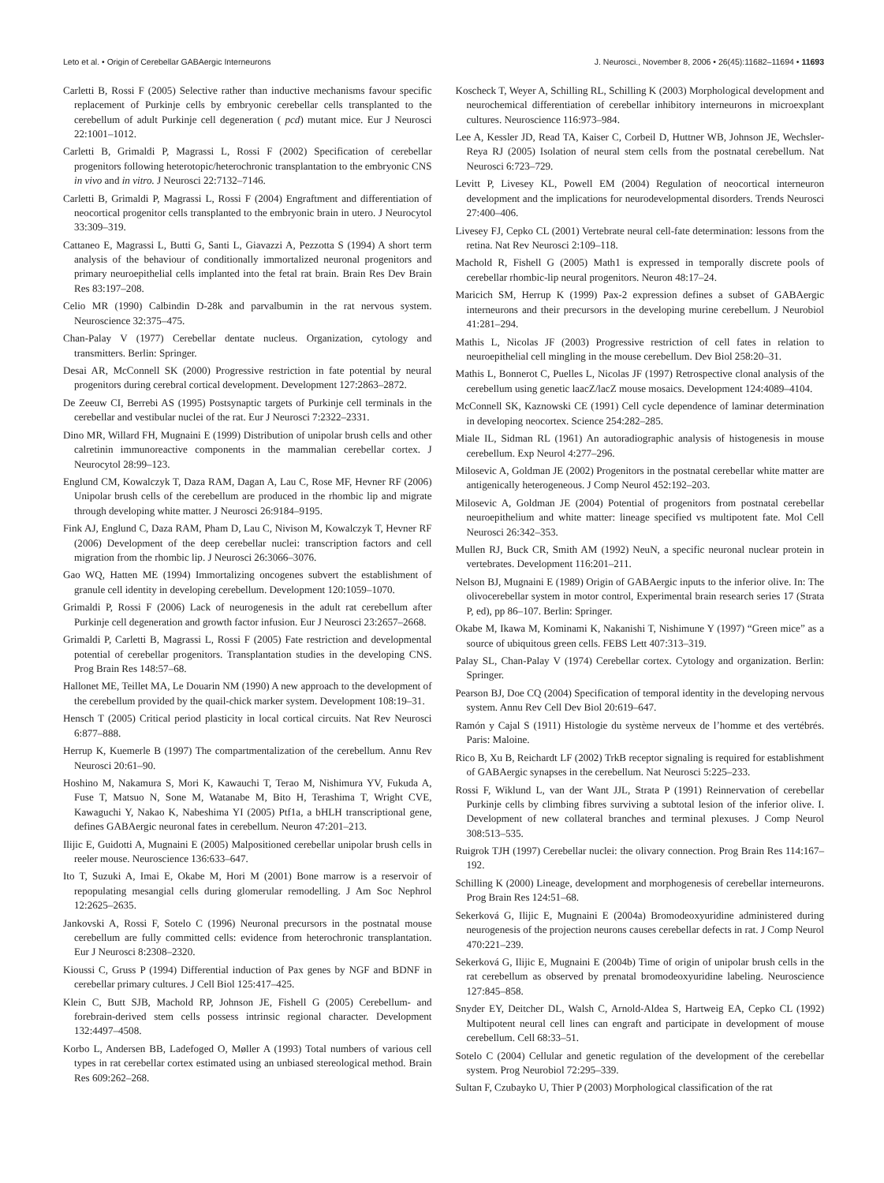Leto et al. • Origin of Cerebellar GABAergic Interneurons J. Neurosci., November 8, 2006 • 26(45):11682–11694 • 11693
Carletti B, Rossi F (2005) Selective rather than inductive mechanisms favour specific replacement of Purkinje cells by embryonic cerebellar cells transplanted to the cerebellum of adult Purkinje cell degeneration ( pcd) mutant mice. Eur J Neurosci 22:1001–1012.
Carletti B, Grimaldi P, Magrassi L, Rossi F (2002) Specification of cerebellar progenitors following heterotopic/heterochronic transplantation to the embryonic CNS in vivo and in vitro. J Neurosci 22:7132–7146.
Carletti B, Grimaldi P, Magrassi L, Rossi F (2004) Engraftment and differentiation of neocortical progenitor cells transplanted to the embryonic brain in utero. J Neurocytol 33:309–319.
Cattaneo E, Magrassi L, Butti G, Santi L, Giavazzi A, Pezzotta S (1994) A short term analysis of the behaviour of conditionally immortalized neuronal progenitors and primary neuroepithelial cells implanted into the fetal rat brain. Brain Res Dev Brain Res 83:197–208.
Celio MR (1990) Calbindin D-28k and parvalbumin in the rat nervous system. Neuroscience 32:375–475.
Chan-Palay V (1977) Cerebellar dentate nucleus. Organization, cytology and transmitters. Berlin: Springer.
Desai AR, McConnell SK (2000) Progressive restriction in fate potential by neural progenitors during cerebral cortical development. Development 127:2863–2872.
De Zeeuw CI, Berrebi AS (1995) Postsynaptic targets of Purkinje cell terminals in the cerebellar and vestibular nuclei of the rat. Eur J Neurosci 7:2322–2331.
Dino MR, Willard FH, Mugnaini E (1999) Distribution of unipolar brush cells and other calretinin immunoreactive components in the mammalian cerebellar cortex. J Neurocytol 28:99–123.
Englund CM, Kowalczyk T, Daza RAM, Dagan A, Lau C, Rose MF, Hevner RF (2006) Unipolar brush cells of the cerebellum are produced in the rhombic lip and migrate through developing white matter. J Neurosci 26:9184–9195.
Fink AJ, Englund C, Daza RAM, Pham D, Lau C, Nivison M, Kowalczyk T, Hevner RF (2006) Development of the deep cerebellar nuclei: transcription factors and cell migration from the rhombic lip. J Neurosci 26:3066–3076.
Gao WQ, Hatten ME (1994) Immortalizing oncogenes subvert the establishment of granule cell identity in developing cerebellum. Development 120:1059–1070.
Grimaldi P, Rossi F (2006) Lack of neurogenesis in the adult rat cerebellum after Purkinje cell degeneration and growth factor infusion. Eur J Neurosci 23:2657–2668.
Grimaldi P, Carletti B, Magrassi L, Rossi F (2005) Fate restriction and developmental potential of cerebellar progenitors. Transplantation studies in the developing CNS. Prog Brain Res 148:57–68.
Hallonet ME, Teillet MA, Le Douarin NM (1990) A new approach to the development of the cerebellum provided by the quail-chick marker system. Development 108:19–31.
Hensch T (2005) Critical period plasticity in local cortical circuits. Nat Rev Neurosci 6:877–888.
Herrup K, Kuemerle B (1997) The compartmentalization of the cerebellum. Annu Rev Neurosci 20:61–90.
Hoshino M, Nakamura S, Mori K, Kawauchi T, Terao M, Nishimura YV, Fukuda A, Fuse T, Matsuo N, Sone M, Watanabe M, Bito H, Terashima T, Wright CVE, Kawaguchi Y, Nakao K, Nabeshima YI (2005) Ptf1a, a bHLH transcriptional gene, defines GABAergic neuronal fates in cerebellum. Neuron 47:201–213.
Ilijic E, Guidotti A, Mugnaini E (2005) Malpositioned cerebellar unipolar brush cells in reeler mouse. Neuroscience 136:633–647.
Ito T, Suzuki A, Imai E, Okabe M, Hori M (2001) Bone marrow is a reservoir of repopulating mesangial cells during glomerular remodelling. J Am Soc Nephrol 12:2625–2635.
Jankovski A, Rossi F, Sotelo C (1996) Neuronal precursors in the postnatal mouse cerebellum are fully committed cells: evidence from heterochronic transplantation. Eur J Neurosci 8:2308–2320.
Kioussi C, Gruss P (1994) Differential induction of Pax genes by NGF and BDNF in cerebellar primary cultures. J Cell Biol 125:417–425.
Klein C, Butt SJB, Machold RP, Johnson JE, Fishell G (2005) Cerebellum- and forebrain-derived stem cells possess intrinsic regional character. Development 132:4497–4508.
Korbo L, Andersen BB, Ladefoged O, Møller A (1993) Total numbers of various cell types in rat cerebellar cortex estimated using an unbiased stereological method. Brain Res 609:262–268.
Koscheck T, Weyer A, Schilling RL, Schilling K (2003) Morphological development and neurochemical differentiation of cerebellar inhibitory interneurons in microexplant cultures. Neuroscience 116:973–984.
Lee A, Kessler JD, Read TA, Kaiser C, Corbeil D, Huttner WB, Johnson JE, Wechsler-Reya RJ (2005) Isolation of neural stem cells from the postnatal cerebellum. Nat Neurosci 6:723–729.
Levitt P, Livesey KL, Powell EM (2004) Regulation of neocortical interneuron development and the implications for neurodevelopmental disorders. Trends Neurosci 27:400–406.
Livesey FJ, Cepko CL (2001) Vertebrate neural cell-fate determination: lessons from the retina. Nat Rev Neurosci 2:109–118.
Machold R, Fishell G (2005) Math1 is expressed in temporally discrete pools of cerebellar rhombic-lip neural progenitors. Neuron 48:17–24.
Maricich SM, Herrup K (1999) Pax-2 expression defines a subset of GABAergic interneurons and their precursors in the developing murine cerebellum. J Neurobiol 41:281–294.
Mathis L, Nicolas JF (2003) Progressive restriction of cell fates in relation to neuroepithelial cell mingling in the mouse cerebellum. Dev Biol 258:20–31.
Mathis L, Bonnerot C, Puelles L, Nicolas JF (1997) Retrospective clonal analysis of the cerebellum using genetic laacZ/lacZ mouse mosaics. Development 124:4089–4104.
McConnell SK, Kaznowski CE (1991) Cell cycle dependence of laminar determination in developing neocortex. Science 254:282–285.
Miale IL, Sidman RL (1961) An autoradiographic analysis of histogenesis in mouse cerebellum. Exp Neurol 4:277–296.
Milosevic A, Goldman JE (2002) Progenitors in the postnatal cerebellar white matter are antigenically heterogeneous. J Comp Neurol 452:192–203.
Milosevic A, Goldman JE (2004) Potential of progenitors from postnatal cerebellar neuroepithelium and white matter: lineage specified vs multipotent fate. Mol Cell Neurosci 26:342–353.
Mullen RJ, Buck CR, Smith AM (1992) NeuN, a specific neuronal nuclear protein in vertebrates. Development 116:201–211.
Nelson BJ, Mugnaini E (1989) Origin of GABAergic inputs to the inferior olive. In: The olivocerebellar system in motor control, Experimental brain research series 17 (Strata P, ed), pp 86–107. Berlin: Springer.
Okabe M, Ikawa M, Kominami K, Nakanishi T, Nishimune Y (1997) “Green mice” as a source of ubiquitous green cells. FEBS Lett 407:313–319.
Palay SL, Chan-Palay V (1974) Cerebellar cortex. Cytology and organization. Berlin: Springer.
Pearson BJ, Doe CQ (2004) Specification of temporal identity in the developing nervous system. Annu Rev Cell Dev Biol 20:619–647.
Ramón y Cajal S (1911) Histologie du système nerveux de l’homme et des vertébrés. Paris: Maloine.
Rico B, Xu B, Reichardt LF (2002) TrkB receptor signaling is required for establishment of GABAergic synapses in the cerebellum. Nat Neurosci 5:225–233.
Rossi F, Wiklund L, van der Want JJL, Strata P (1991) Reinnervation of cerebellar Purkinje cells by climbing fibres surviving a subtotal lesion of the inferior olive. I. Development of new collateral branches and terminal plexuses. J Comp Neurol 308:513–535.
Ruigrok TJH (1997) Cerebellar nuclei: the olivary connection. Prog Brain Res 114:167–192.
Schilling K (2000) Lineage, development and morphogenesis of cerebellar interneurons. Prog Brain Res 124:51–68.
Sekerková G, Ilijic E, Mugnaini E (2004a) Bromodeoxyuridine administered during neurogenesis of the projection neurons causes cerebellar defects in rat. J Comp Neurol 470:221–239.
Sekerková G, Ilijic E, Mugnaini E (2004b) Time of origin of unipolar brush cells in the rat cerebellum as observed by prenatal bromodeoxyuridine labeling. Neuroscience 127:845–858.
Snyder EY, Deitcher DL, Walsh C, Arnold-Aldea S, Hartweig EA, Cepko CL (1992) Multipotent neural cell lines can engraft and participate in development of mouse cerebellum. Cell 68:33–51.
Sotelo C (2004) Cellular and genetic regulation of the development of the cerebellar system. Prog Neurobiol 72:295–339.
Sultan F, Czubayko U, Thier P (2003) Morphological classification of the rat